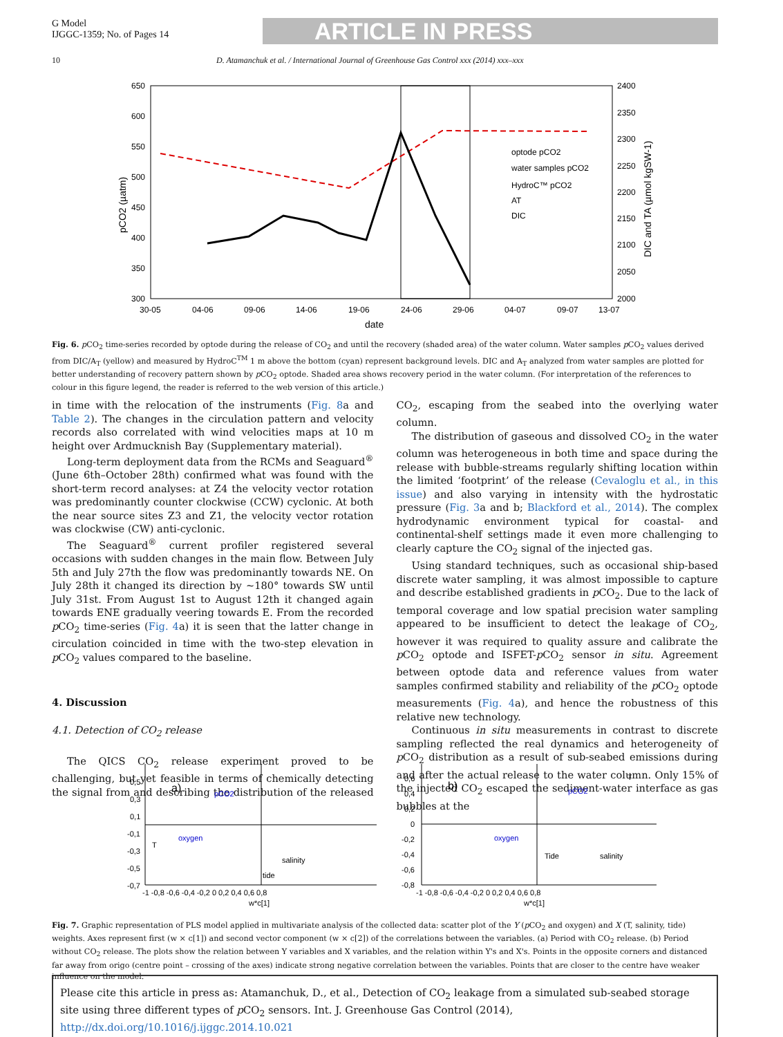G Model
IJGGC-1359; No. of Pages 14
ARTICLE IN PRESS
10 D. Atamanchuk et al. / International Journal of Greenhouse Gas Control xxx (2014) xxx–xxx
650
600
550
500
450
400
350
300
2400
2350
2300
2250
2200
2150
2100
2050
2000
30-05
04-06
09-06
14-06
19-06
24-06
29-06
04-07
09-07
13-07
date
pCO2 (µatm)
DIC and TA (µmol kgSW-1)
optode pCO2
water samples pCO2
HydroC™ pCO2
AT
DIC
Fig. 6. p CO<sub>2</sub> time-series recorded by optode during the release of CO<sub>2</sub> and until the recovery (shaded area) of the water column. Water samples p CO<sub>2</sub> values derived from DIC/A<sub>T</sub> (yellow) and measured by HydroC<sup>TM</sup> 1 m above the bottom (cyan) represent background levels. DIC and A<sub>T</sub> analyzed from water samples are plotted for better understanding of recovery pattern shown by p CO<sub>2</sub> optode. Shaded area shows recovery period in the water column. (For interpretation of the references to colour in this figure legend, the reader is referred to the web version of this article.)
in time with the relocation of the instruments (Fig. 8a and Table 2). The changes in the circulation pattern and velocity records also correlated with wind velocities maps at 10 m height over Ardmucknish Bay (Supplementary material).
Long-term deployment data from the RCMs and Seaguard<sup>®</sup> (June 6th–October 28th) confirmed what was found with the short-term record analyses: at Z4 the velocity vector rotation was predominantly counter clockwise (CCW) cyclonic. At both the near source sites Z3 and Z1, the velocity vector rotation was clockwise (CW) anti-cyclonic.
The Seaguard<sup>®</sup> current profiler registered several occasions with sudden changes in the main flow. Between July 5th and July 27th the flow was predominantly towards NE. On July 28th it changed its direction by ~180° towards SW until July 31st. From August 1st to August 12th it changed again towards ENE gradually veering towards E. From the recorded p CO<sub>2</sub> time-series (Fig. 4a) it is seen that the latter change in circulation coincided in time with the two-step elevation in p CO<sub>2</sub> values compared to the baseline.
4. Discussion
4.1. Detection of CO<sub>2</sub> release
The QICS CO<sub>2</sub> release experiment proved to be challenging, but yet feasible in terms of chemically detecting the signal from and describing the distribution of the released CO<sub>2</sub>, escaping from the seabed into the overlying water column.
The distribution of gaseous and dissolved CO<sub>2</sub> in the water column was heterogeneous in both time and space during the release with bubble-streams regularly shifting location within the limited ‘footprint’ of the release (Cevaloglu et al., in this issue) and also varying in intensity with the hydrostatic pressure (Fig. 3a and b; Blackford et al., 2014). The complex hydrodynamic environment typical for coastal- and continental-shelf settings made it even more challenging to clearly capture the CO<sub>2</sub> signal of the injected gas.
Using standard techniques, such as occasional ship-based discrete water sampling, it was almost impossible to capture and describe established gradients in p CO<sub>2</sub>. Due to the lack of temporal coverage and low spatial precision water sampling appeared to be insufficient to detect the leakage of CO<sub>2</sub>, however it was required to quality assure and calibrate the p CO<sub>2</sub> optode and ISFET-p CO<sub>2</sub> sensor in situ. Agreement between optode data and reference values from water samples confirmed stability and reliability of the p CO<sub>2</sub> optode measurements (Fig. 4a), and hence the robustness of this relative new technology.
Continuous in situ measurements in contrast to discrete sampling reflected the real dynamics and heterogeneity of p CO<sub>2</sub> distribution as a result of sub-seabed emissions during and after the actual release to the water column. Only 15% of the injected CO<sub>2</sub> escaped the sediment-water interface as gas bubbles at the
0,5
0,3
0,1
-0,1
-0,3
-0,5
-0,7
-1 -0,8 -0,6 -0,4 -0,2 0 0,2 0,4 0,6 0,8
w*c[1]
a)
pCO2
oxygen
T
salinity
tide
0,6
0,4
0,2
0
-0,2
-0,4
-0,6
-0,8
-1 -0,8 -0,6 -0,4 -0,2 0 0,2 0,4 0,6 0,8
w*c[1]
b)
pCO2
oxygen
Tide
salinity
T
Fig. 7. Graphic representation of PLS model applied in multivariate analysis of the collected data: scatter plot of the Y (p CO<sub>2</sub> and oxygen) and X (T, salinity, tide) weights. Axes represent first (w × c[1]) and second vector component (w × c[2]) of the correlations between the variables. (a) Period with CO<sub>2</sub> release. (b) Period without CO<sub>2</sub> release. The plots show the relation between Y variables and X variables, and the relation within Y's and X's. Points in the opposite corners and distanced far away from origo (centre point – crossing of the axes) indicate strong negative correlation between the variables. Points that are closer to the centre have weaker influence on the model.
Please cite this article in press as: Atamanchuk, D., et al., Detection of CO<sub>2</sub> leakage from a simulated sub-seabed storage site using three different types of p CO<sub>2</sub> sensors. Int. J. Greenhouse Gas Control (2014), http://dx.doi.org/10.1016/j.ijggc.2014.10.021